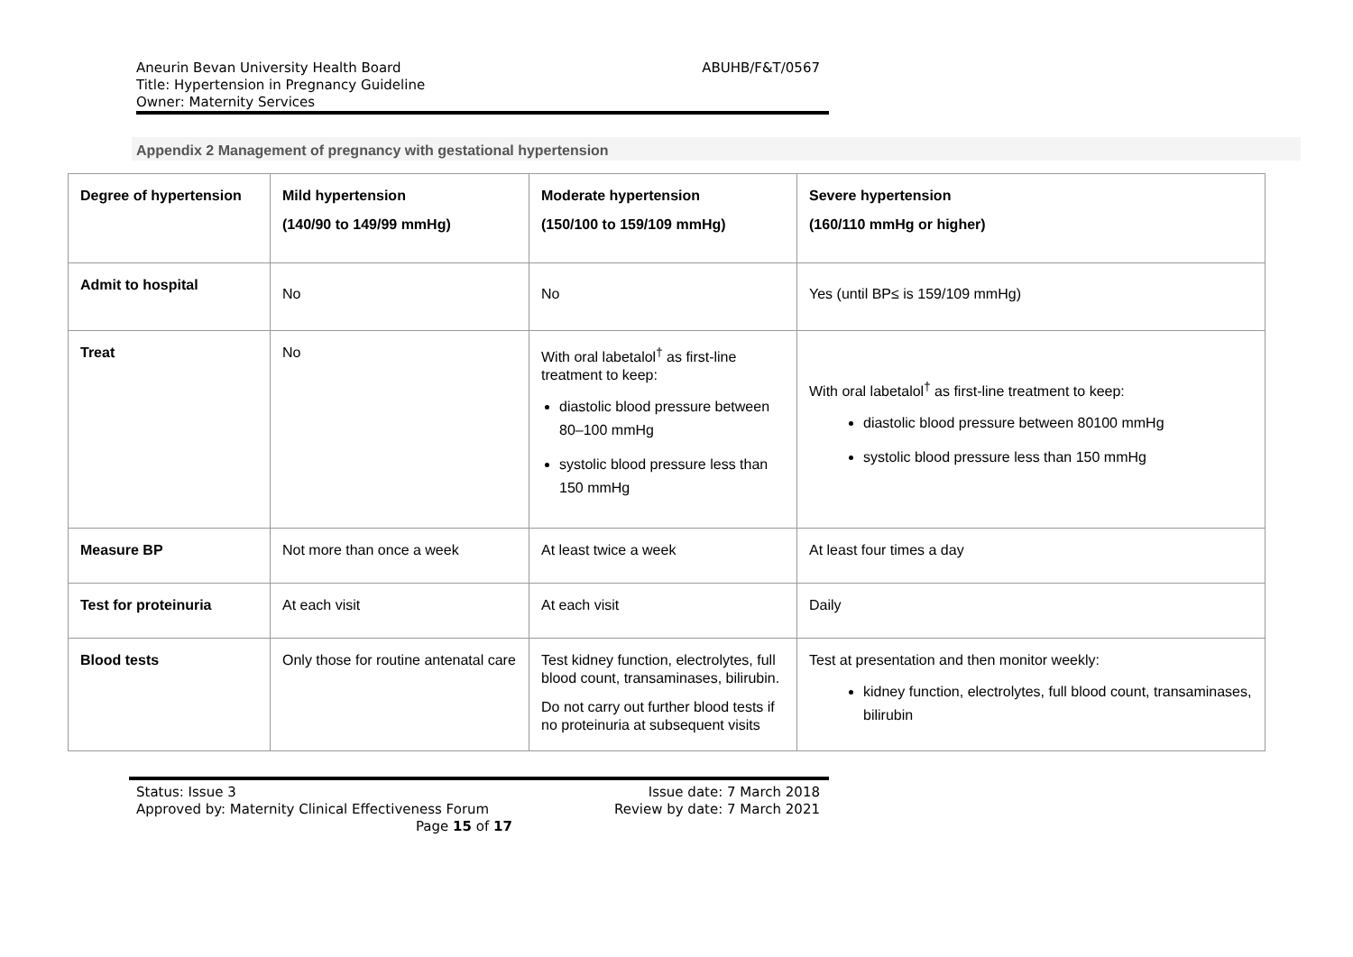Aneurin Bevan University Health Board
Title: Hypertension in Pregnancy Guideline
Owner: Maternity Services
ABUHB/F&T/0567
Appendix 2 Management of pregnancy with gestational hypertension
| Degree of hypertension | Mild hypertension (140/90 to 149/99 mmHg) | Moderate hypertension (150/100 to 159/109 mmHg) | Severe hypertension (160/110 mmHg or higher) |
| Admit to hospital | No | No | Yes (until BP≤ is 159/109 mmHg) |
| Treat | No | With oral labetalol<sup>†</sup> as first-line treatment to keep: diastolic blood pressure between 80–100 mmHg systolic blood pressure less than 150 mmHg | With oral labetalol<sup>†</sup> as first-line treatment to keep: diastolic blood pressure between 80100 mmHg systolic blood pressure less than 150 mmHg |
| Measure BP | Not more than once a week | At least twice a week | At least four times a day |
| Test for proteinuria | At each visit | At each visit | Daily |
| Blood tests | Only those for routine antenatal care | Test kidney function, electrolytes, full blood count, transaminases, bilirubin. Do not carry out further blood tests if no proteinuria at subsequent visits | Test at presentation and then monitor weekly: kidney function, electrolytes, full blood count, transaminases, bilirubin |
Status: Issue 3
Approved by: Maternity Clinical Effectiveness Forum
Page 15 of 17
Issue date: 7 March 2018
Review by date: 7 March 2021